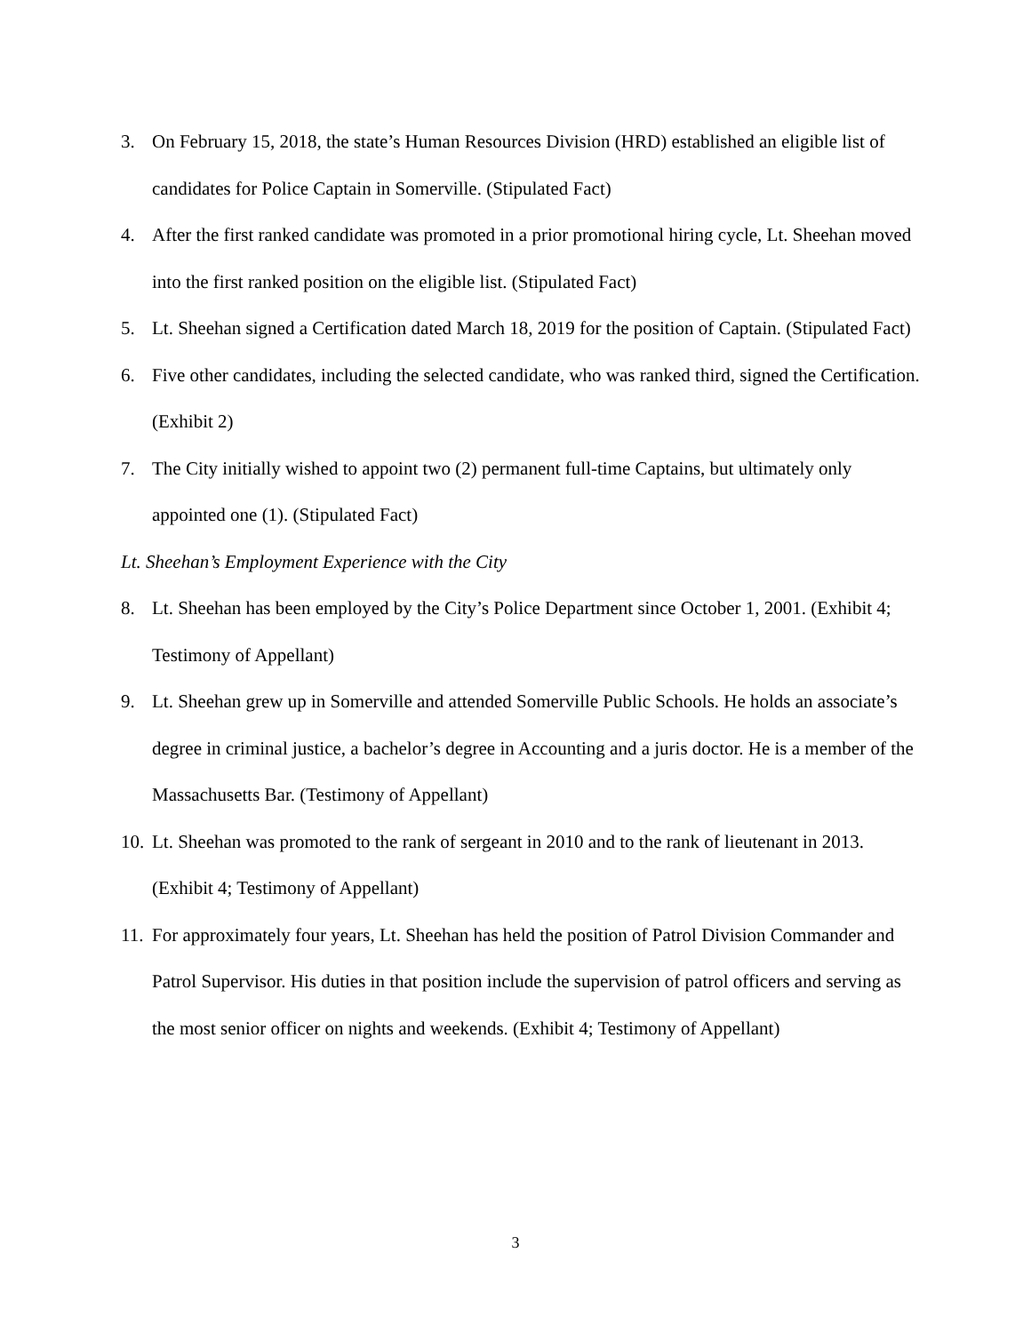3. On February 15, 2018, the state’s Human Resources Division (HRD) established an eligible list of candidates for Police Captain in Somerville. (Stipulated Fact)
4. After the first ranked candidate was promoted in a prior promotional hiring cycle, Lt. Sheehan moved into the first ranked position on the eligible list. (Stipulated Fact)
5. Lt. Sheehan signed a Certification dated March 18, 2019 for the position of Captain. (Stipulated Fact)
6. Five other candidates, including the selected candidate, who was ranked third, signed the Certification. (Exhibit 2)
7. The City initially wished to appoint two (2) permanent full-time Captains, but ultimately only appointed one (1). (Stipulated Fact)
Lt. Sheehan’s Employment Experience with the City
8. Lt. Sheehan has been employed by the City’s Police Department since October 1, 2001. (Exhibit 4; Testimony of Appellant)
9. Lt. Sheehan grew up in Somerville and attended Somerville Public Schools. He holds an associate’s degree in criminal justice, a bachelor’s degree in Accounting and a juris doctor. He is a member of the Massachusetts Bar. (Testimony of Appellant)
10. Lt. Sheehan was promoted to the rank of sergeant in 2010 and to the rank of lieutenant in 2013. (Exhibit 4; Testimony of Appellant)
11. For approximately four years, Lt. Sheehan has held the position of Patrol Division Commander and Patrol Supervisor. His duties in that position include the supervision of patrol officers and serving as the most senior officer on nights and weekends. (Exhibit 4; Testimony of Appellant)
3